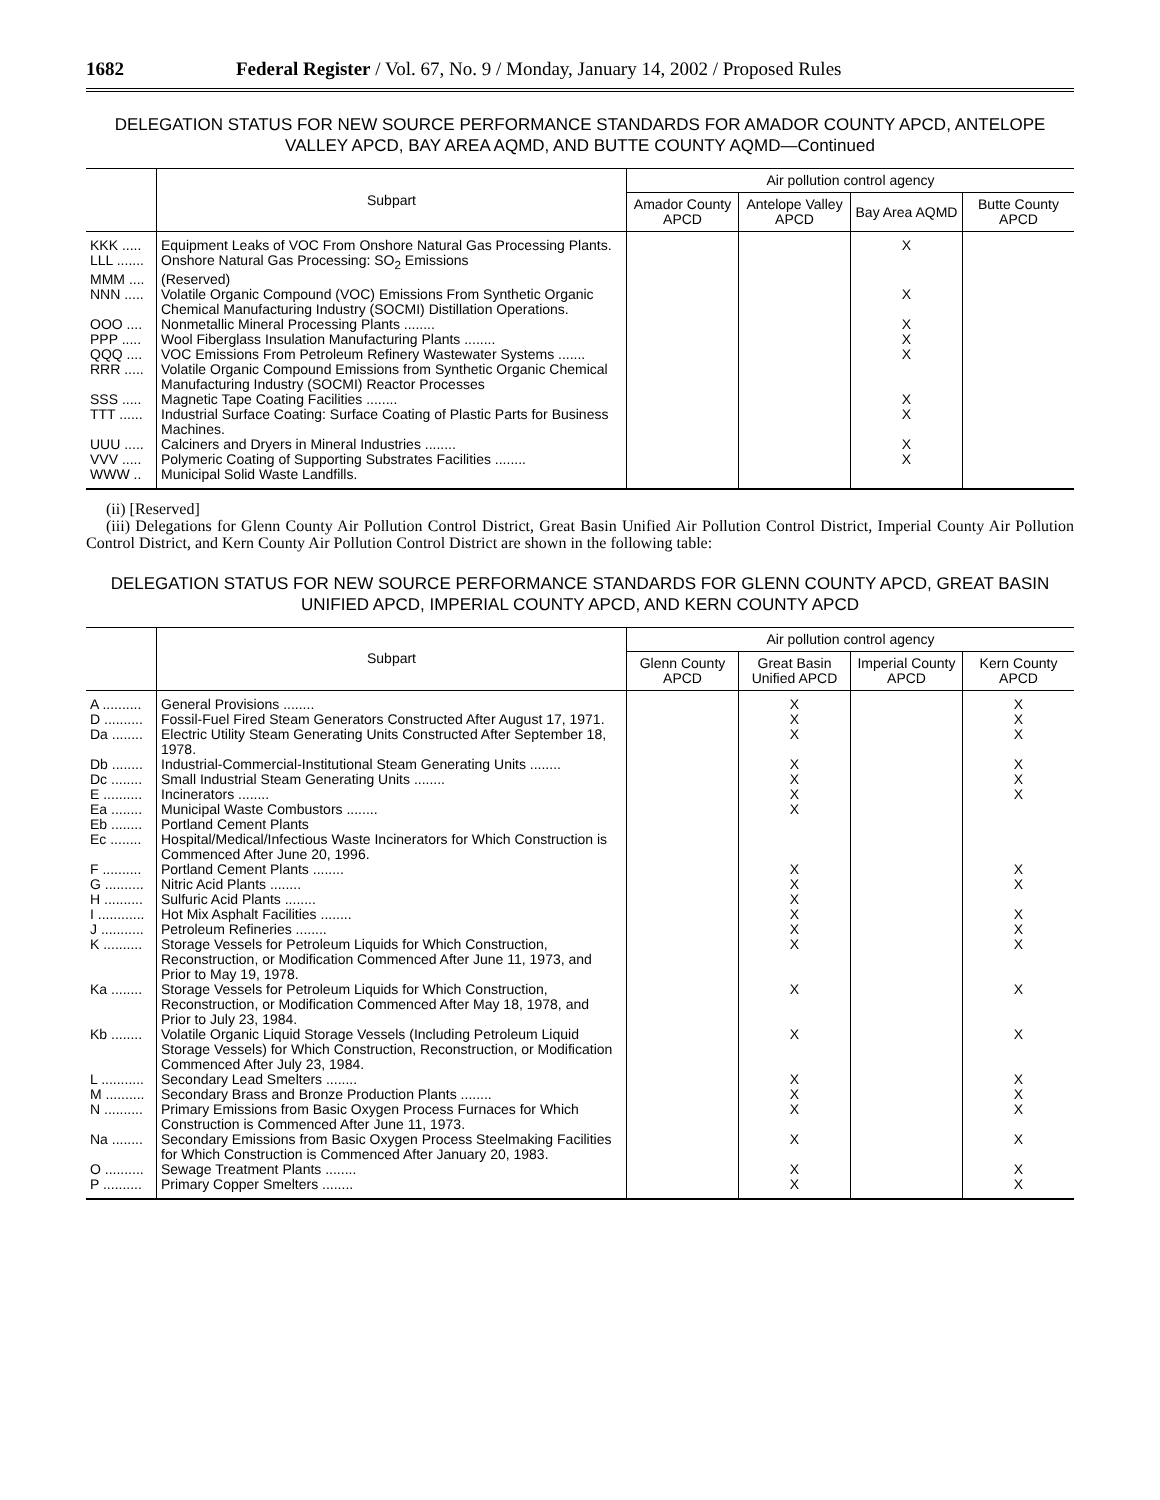1682 Federal Register / Vol. 67, No. 9 / Monday, January 14, 2002 / Proposed Rules
DELEGATION STATUS FOR NEW SOURCE PERFORMANCE STANDARDS FOR AMADOR COUNTY APCD, ANTELOPE VALLEY APCD, BAY AREA AQMD, AND BUTTE COUNTY AQMD—Continued
| | Subpart | Air pollution control agency | | | |
| --- | --- | --- | --- | --- | --- |
| | | Amador County APCD | Antelope Valley APCD | Bay Area AQMD | Butte County APCD |
| KKK ..... | Equipment Leaks of VOC From Onshore Natural Gas Processing Plants. | | | X | |
| LLL ....... | Onshore Natural Gas Processing: SO<sub>2</sub> Emissions | | | | |
| MMM .... | (Reserved) | | | | |
| NNN ..... | Volatile Organic Compound (VOC) Emissions From Synthetic Organic Chemical Manufacturing Industry (SOCMI) Distillation Operations. | | | X | |
| OOO .... | Nonmetallic Mineral Processing Plants ........ | | | X | |
| PPP ..... | Wool Fiberglass Insulation Manufacturing Plants ........ | | | X | |
| QQQ .... | VOC Emissions From Petroleum Refinery Wastewater Systems ....... | | | X | |
| RRR ..... | Volatile Organic Compound Emissions from Synthetic Organic Chemical Manufacturing Industry (SOCMI) Reactor Processes | | | | |
| SSS ..... | Magnetic Tape Coating Facilities ........ | | | X | |
| TTT ...... | Industrial Surface Coating: Surface Coating of Plastic Parts for Business Machines. | | | X | |
| UUU ..... | Calciners and Dryers in Mineral Industries ........ | | | X | |
| VVV ..... | Polymeric Coating of Supporting Substrates Facilities ........ | | | X | |
| WWW .. | Municipal Solid Waste Landfills. | | | | |
(ii) [Reserved]
(iii) Delegations for Glenn County Air Pollution Control District, Great Basin Unified Air Pollution Control District, Imperial County Air Pollution Control District, and Kern County Air Pollution Control District are shown in the following table:
DELEGATION STATUS FOR NEW SOURCE PERFORMANCE STANDARDS FOR GLENN COUNTY APCD, GREAT BASIN UNIFIED APCD, IMPERIAL COUNTY APCD, AND KERN COUNTY APCD
| | Subpart | Air pollution control agency | | | |
| --- | --- | --- | --- | --- | --- |
| | | Glenn County APCD | Great Basin Unified APCD | Imperial County APCD | Kern County APCD |
| A .......... | General Provisions ........ | | X | | X |
| D .......... | Fossil-Fuel Fired Steam Generators Constructed After August 17, 1971. | | X | | X |
| Da ........ | Electric Utility Steam Generating Units Constructed After September 18, 1978. | | X | | X |
| Db ........ | Industrial-Commercial-Institutional Steam Generating Units ........ | | X | | X |
| Dc ........ | Small Industrial Steam Generating Units ........ | | X | | X |
| E .......... | Incinerators ........ | | X | | X |
| Ea ........ | Municipal Waste Combustors ........ | | X | | |
| Eb ........ | Portland Cement Plants | | | | |
| Ec ........ | Hospital/Medical/Infectious Waste Incinerators for Which Construction is Commenced After June 20, 1996. | | | | |
| F .......... | Portland Cement Plants ........ | | X | | X |
| G .......... | Nitric Acid Plants ........ | | X | | X |
| H .......... | Sulfuric Acid Plants ........ | | X | | |
| I ............ | Hot Mix Asphalt Facilities ........ | | X | | X |
| J ........... | Petroleum Refineries ........ | | X | | X |
| K .......... | Storage Vessels for Petroleum Liquids for Which Construction, Reconstruction, or Modification Commenced After June 11, 1973, and Prior to May 19, 1978. | | X | | X |
| Ka ........ | Storage Vessels for Petroleum Liquids for Which Construction, Reconstruction, or Modification Commenced After May 18, 1978, and Prior to July 23, 1984. | | X | | X |
| Kb ........ | Volatile Organic Liquid Storage Vessels (Including Petroleum Liquid Storage Vessels) for Which Construction, Reconstruction, or Modification Commenced After July 23, 1984. | | X | | X |
| L ........... | Secondary Lead Smelters ........ | | X | | X |
| M .......... | Secondary Brass and Bronze Production Plants ........ | | X | | X |
| N .......... | Primary Emissions from Basic Oxygen Process Furnaces for Which Construction is Commenced After June 11, 1973. | | X | | X |
| Na ........ | Secondary Emissions from Basic Oxygen Process Steelmaking Facilities for Which Construction is Commenced After January 20, 1983. | | X | | X |
| O .......... | Sewage Treatment Plants ........ | | X | | X |
| P .......... | Primary Copper Smelters ........ | | X | | X |